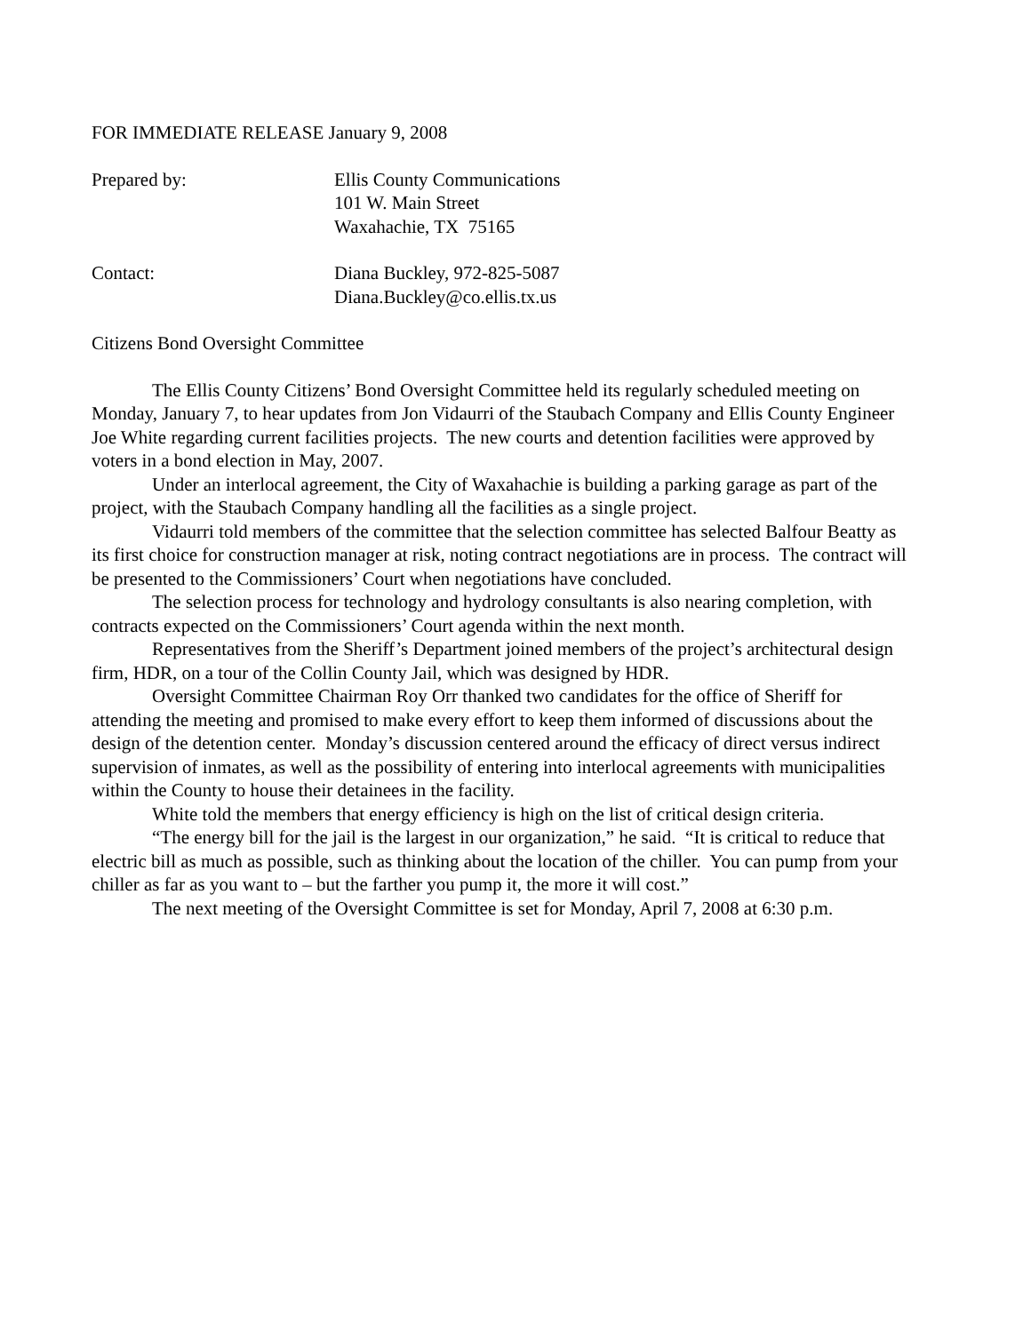FOR IMMEDIATE RELEASE January 9, 2008
Prepared by: Ellis County Communications
101 W. Main Street
Waxahachie, TX 75165
Contact: Diana Buckley, 972-825-5087
Diana.Buckley@co.ellis.tx.us
Citizens Bond Oversight Committee
The Ellis County Citizens’ Bond Oversight Committee held its regularly scheduled meeting on Monday, January 7, to hear updates from Jon Vidaurri of the Staubach Company and Ellis County Engineer Joe White regarding current facilities projects. The new courts and detention facilities were approved by voters in a bond election in May, 2007.
Under an interlocal agreement, the City of Waxahachie is building a parking garage as part of the project, with the Staubach Company handling all the facilities as a single project.
Vidaurri told members of the committee that the selection committee has selected Balfour Beatty as its first choice for construction manager at risk, noting contract negotiations are in process. The contract will be presented to the Commissioners’ Court when negotiations have concluded.
The selection process for technology and hydrology consultants is also nearing completion, with contracts expected on the Commissioners’ Court agenda within the next month.
Representatives from the Sheriff’s Department joined members of the project’s architectural design firm, HDR, on a tour of the Collin County Jail, which was designed by HDR.
Oversight Committee Chairman Roy Orr thanked two candidates for the office of Sheriff for attending the meeting and promised to make every effort to keep them informed of discussions about the design of the detention center. Monday’s discussion centered around the efficacy of direct versus indirect supervision of inmates, as well as the possibility of entering into interlocal agreements with municipalities within the County to house their detainees in the facility.
White told the members that energy efficiency is high on the list of critical design criteria.
“The energy bill for the jail is the largest in our organization,” he said. “It is critical to reduce that electric bill as much as possible, such as thinking about the location of the chiller. You can pump from your chiller as far as you want to – but the farther you pump it, the more it will cost.”
The next meeting of the Oversight Committee is set for Monday, April 7, 2008 at 6:30 p.m.